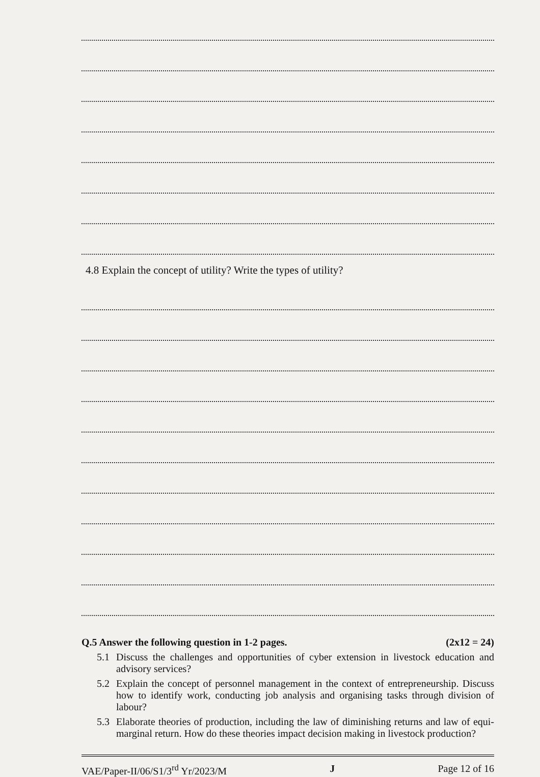4.8 Explain the concept of utility? Write the types of utility?
Q.5 Answer the following question in 1-2 pages. (2x12 = 24)
5.1 Discuss the challenges and opportunities of cyber extension in livestock education and advisory services?
5.2 Explain the concept of personnel management in the context of entrepreneurship. Discuss how to identify work, conducting job analysis and organising tasks through division of labour?
5.3 Elaborate theories of production, including the law of diminishing returns and law of equi-marginal return. How do these theories impact decision making in livestock production?
VAE/Paper-II/06/S1/3<sup>rd</sup> Yr/2023/M J Page 12 of 16